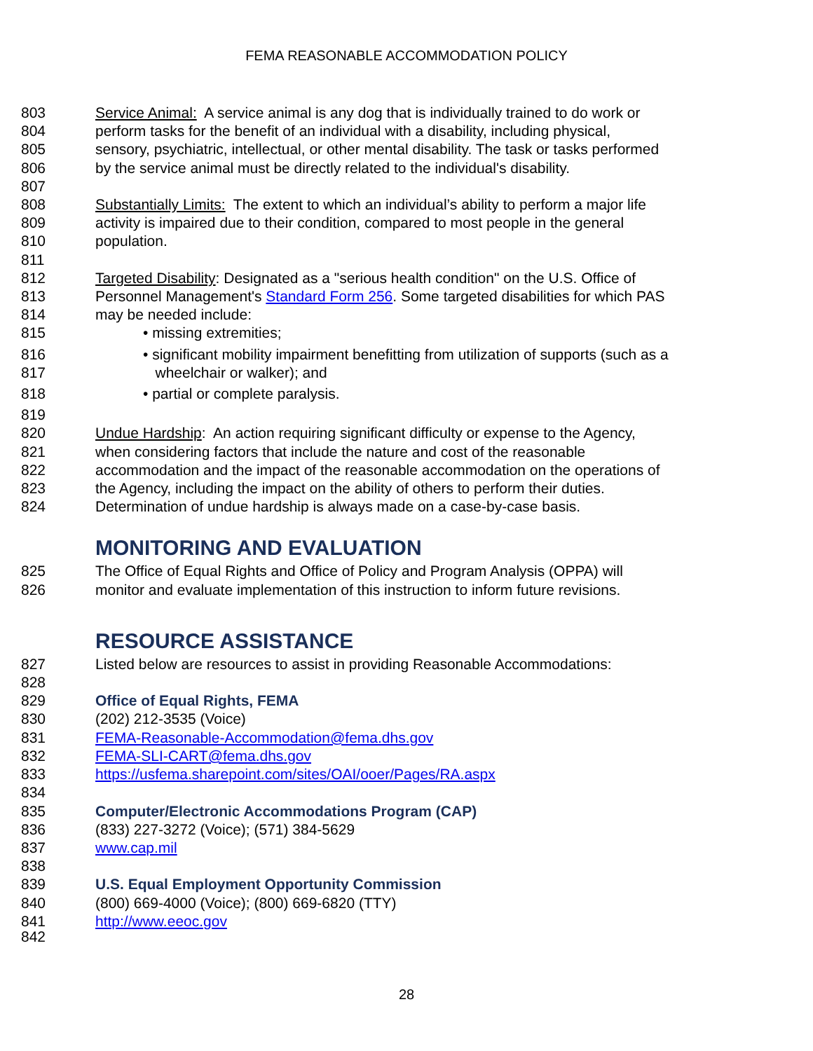FEMA REASONABLE ACCOMMODATION POLICY
803 Service Animal: A service animal is any dog that is individually trained to do work or
804 perform tasks for the benefit of an individual with a disability, including physical,
805 sensory, psychiatric, intellectual, or other mental disability. The task or tasks performed
806 by the service animal must be directly related to the individual's disability.
807
808 Substantially Limits: The extent to which an individual’s ability to perform a major life
809 activity is impaired due to their condition, compared to most people in the general
810 population.
811
812 Targeted Disability: Designated as a "serious health condition" on the U.S. Office of
813 Personnel Management's Standard Form 256. Some targeted disabilities for which PAS
814 may be needed include:
815 • missing extremities;
816 • significant mobility impairment benefitting from utilization of supports (such as a
817 wheelchair or walker); and
818 • partial or complete paralysis.
819
820 Undue Hardship: An action requiring significant difficulty or expense to the Agency,
821 when considering factors that include the nature and cost of the reasonable
822 accommodation and the impact of the reasonable accommodation on the operations of
823 the Agency, including the impact on the ability of others to perform their duties.
824 Determination of undue hardship is always made on a case-by-case basis.
MONITORING AND EVALUATION
825 The Office of Equal Rights and Office of Policy and Program Analysis (OPPA) will
826 monitor and evaluate implementation of this instruction to inform future revisions.
RESOURCE ASSISTANCE
827 Listed below are resources to assist in providing Reasonable Accommodations:
828
829 Office of Equal Rights, FEMA
830 (202) 212-3535 (Voice)
831 FEMA-Reasonable-Accommodation@fema.dhs.gov
832 FEMA-SLI-CART@fema.dhs.gov
833 https://usfema.sharepoint.com/sites/OAI/ooer/Pages/RA.aspx
834
835 Computer/Electronic Accommodations Program (CAP)
836 (833) 227-3272 (Voice); (571) 384-5629
837 www.cap.mil
838
839 U.S. Equal Employment Opportunity Commission
840 (800) 669-4000 (Voice); (800) 669-6820 (TTY)
841 http://www.eeoc.gov
842
28